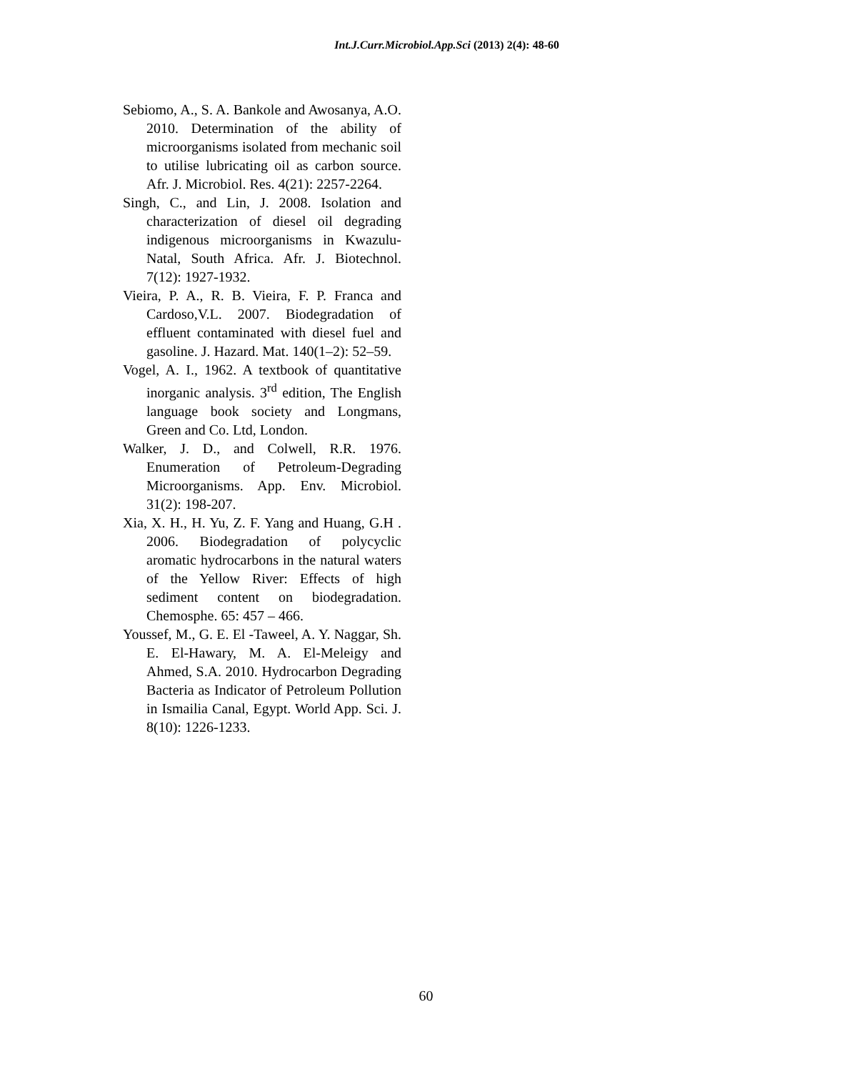Int.J.Curr.Microbiol.App.Sci (2013) 2(4): 48-60
Sebiomo, A., S. A. Bankole and Awosanya, A.O. 2010. Determination of the ability of microorganisms isolated from mechanic soil to utilise lubricating oil as carbon source. Afr. J. Microbiol. Res. 4(21): 2257-2264.
Singh, C., and Lin, J. 2008. Isolation and characterization of diesel oil degrading indigenous microorganisms in Kwazulu-Natal, South Africa. Afr. J. Biotechnol. 7(12): 1927-1932.
Vieira, P. A., R. B. Vieira, F. P. Franca and Cardoso,V.L. 2007. Biodegradation of effluent contaminated with diesel fuel and gasoline. J. Hazard. Mat. 140(1–2): 52–59.
Vogel, A. I., 1962. A textbook of quantitative inorganic analysis. 3<sup>rd</sup> edition, The English language book society and Longmans, Green and Co. Ltd, London.
Walker, J. D., and Colwell, R.R. 1976. Enumeration of Petroleum-Degrading Microorganisms. App. Env. Microbiol. 31(2): 198-207.
Xia, X. H., H. Yu, Z. F. Yang and Huang, G.H . 2006. Biodegradation of polycyclic aromatic hydrocarbons in the natural waters of the Yellow River: Effects of high sediment content on biodegradation. Chemosphe. 65: 457 – 466.
Youssef, M., G. E. El -Taweel, A. Y. Naggar, Sh. E. El-Hawary, M. A. El-Meleigy and Ahmed, S.A. 2010. Hydrocarbon Degrading Bacteria as Indicator of Petroleum Pollution in Ismailia Canal, Egypt. World App. Sci. J. 8(10): 1226-1233.
60